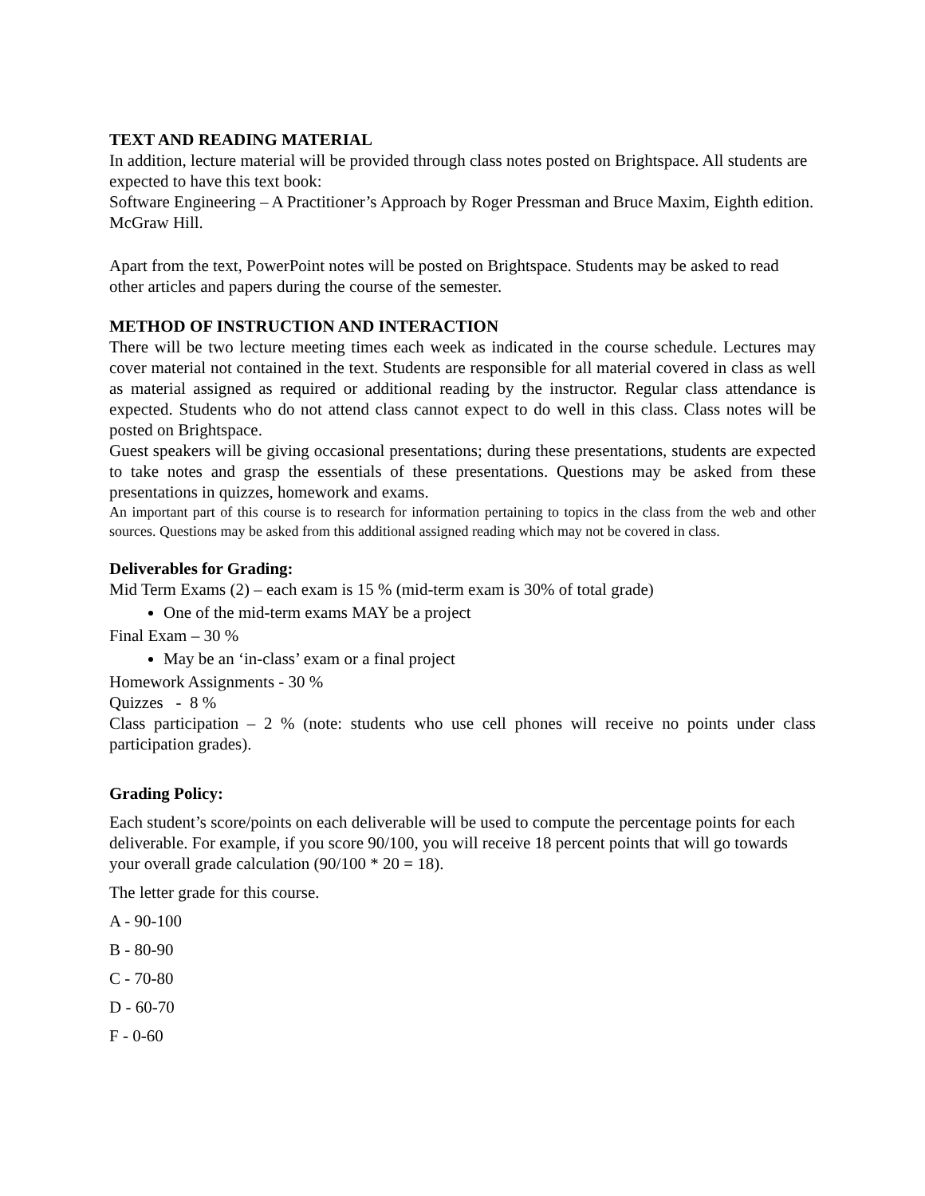TEXT AND READING MATERIAL
In addition, lecture material will be provided through class notes posted on Brightspace. All students are expected to have this text book:
Software Engineering – A Practitioner’s Approach by Roger Pressman and Bruce Maxim, Eighth edition. McGraw Hill.
Apart from the text, PowerPoint notes will be posted on Brightspace. Students may be asked to read other articles and papers during the course of the semester.
METHOD OF INSTRUCTION AND INTERACTION
There will be two lecture meeting times each week as indicated in the course schedule. Lectures may cover material not contained in the text. Students are responsible for all material covered in class as well as material assigned as required or additional reading by the instructor. Regular class attendance is expected. Students who do not attend class cannot expect to do well in this class. Class notes will be posted on Brightspace.
Guest speakers will be giving occasional presentations; during these presentations, students are expected to take notes and grasp the essentials of these presentations. Questions may be asked from these presentations in quizzes, homework and exams.
An important part of this course is to research for information pertaining to topics in the class from the web and other sources. Questions may be asked from this additional assigned reading which may not be covered in class.
Deliverables for Grading:
Mid Term Exams (2) – each exam is 15 % (mid-term exam is 30% of total grade)
One of the mid-term exams MAY be a project
Final Exam – 30 %
May be an ‘in-class’ exam or a final project
Homework Assignments - 30 %
Quizzes - 8 %
Class participation – 2 % (note: students who use cell phones will receive no points under class participation grades).
Grading Policy:
Each student’s score/points on each deliverable will be used to compute the percentage points for each deliverable. For example, if you score 90/100, you will receive 18 percent points that will go towards your overall grade calculation (90/100 * 20 = 18).
The letter grade for this course.
A - 90-100
B - 80-90
C - 70-80
D - 60-70
F - 0-60